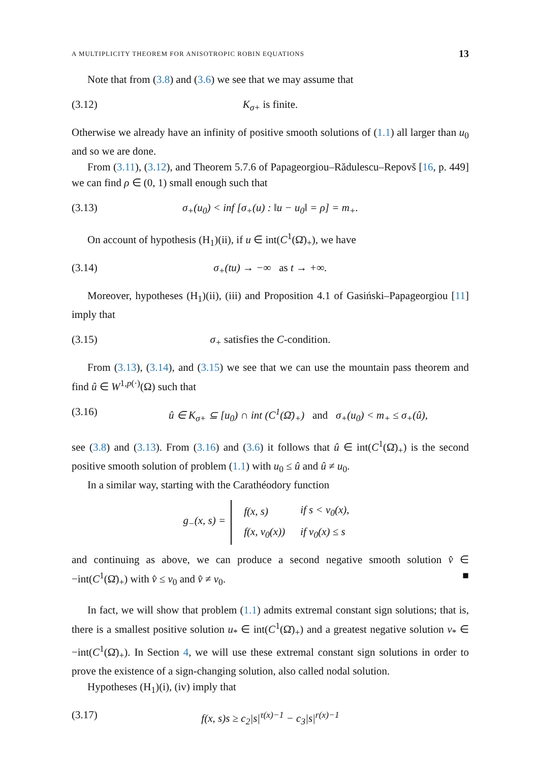A MULTIPLICITY THEOREM FOR ANISOTROPIC ROBIN EQUATIONS 13
Note that from (3.8) and (3.6) we see that we may assume that
(3.12) K<sub>σ+</sub> is finite.
Otherwise we already have an infinity of positive smooth solutions of (1.1) all larger than u<sub>0</sub> and so we are done.
From (3.11), (3.12), and Theorem 5.7.6 of Papageorgiou–Rădulescu–Repovš [16, p. 449] we can find ρ ∈ (0, 1) small enough such that
(3.13) σ<sub>+</sub>(u<sub>0</sub>) < inf [σ<sub>+</sub>(u) : ‖u − u<sub>0</sub>‖ = ρ] = m<sub>+</sub>.
On account of hypothesis (H<sub>1</sub>)(ii), if u ∈ int(C<sup>1</sup>(Ω̄)<sub>+</sub>), we have
(3.14) σ<sub>+</sub>(tu) → −∞ as t → +∞.
Moreover, hypotheses (H<sub>1</sub>)(ii), (iii) and Proposition 4.1 of Gasiński–Papageorgiou [11] imply that
(3.15) σ<sub>+</sub> satisfies the C-condition.
From (3.13), (3.14), and (3.15) we see that we can use the mountain pass theorem and find û ∈ W<sup>1,p(·)</sup>(Ω) such that
(3.16) û ∈ K<sub>σ+</sub> ⊆ [u<sub>0</sub>) ∩ int (C<sup>1</sup>(Ω̄)<sub>+</sub>) and σ<sub>+</sub>(u<sub>0</sub>) < m<sub>+</sub> ≤ σ<sub>+</sub>(û),
see (3.8) and (3.13). From (3.16) and (3.6) it follows that û ∈ int(C<sup>1</sup>(Ω̄)<sub>+</sub>) is the second positive smooth solution of problem (1.1) with u<sub>0</sub> ≤ û and û ≠ u<sub>0</sub>.
In a similar way, starting with the Carathéodory function
g<sub>−</sub>(x, s) =
| f(x, s) | if s < v<sub>0</sub>(x), |
| f(x, v<sub>0</sub>(x)) | if v<sub>0</sub>(x) ≤ s |
and continuing as above, we can produce a second negative smooth solution v̂ ∈ −int(C<sup>1</sup>(Ω̄)<sub>+</sub>) with v̂ ≤ v<sub>0</sub> and v̂ ≠ v<sub>0</sub>. ■
In fact, we will show that problem (1.1) admits extremal constant sign solutions; that is, there is a smallest positive solution u<sub>*</sub> ∈ int(C<sup>1</sup>(Ω̄)<sub>+</sub>) and a greatest negative solution v<sub>*</sub> ∈ −int(C<sup>1</sup>(Ω̄)<sub>+</sub>). In Section 4, we will use these extremal constant sign solutions in order to prove the existence of a sign-changing solution, also called nodal solution.
Hypotheses (H<sub>1</sub>)(i), (iv) imply that
(3.17) f(x, s)s ≥ c<sub>2</sub>|s|<sup>τ(x)−1</sup> − c<sub>3</sub>|s|<sup>r(x)−1</sup>